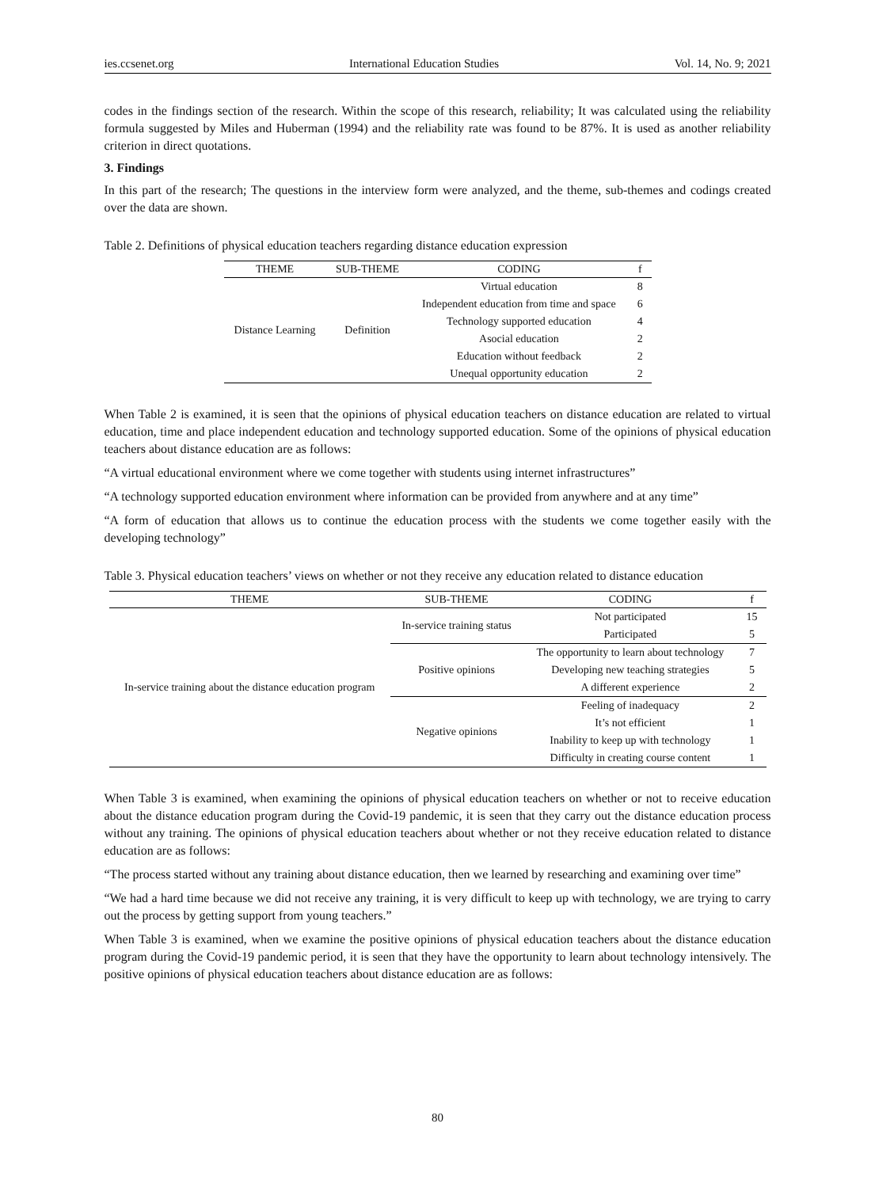ies.ccsenet.org International Education Studies Vol. 14, No. 9; 2021
codes in the findings section of the research. Within the scope of this research, reliability; It was calculated using the reliability formula suggested by Miles and Huberman (1994) and the reliability rate was found to be 87%. It is used as another reliability criterion in direct quotations.
3. Findings
In this part of the research; The questions in the interview form were analyzed, and the theme, sub-themes and codings created over the data are shown.
Table 2. Definitions of physical education teachers regarding distance education expression
| THEME | SUB-THEME | CODING | f |
| --- | --- | --- | --- |
| Distance Learning | Definition | Virtual education | 8 |
| | | Independent education from time and space | 6 |
| | | Technology supported education | 4 |
| | | Asocial education | 2 |
| | | Education without feedback | 2 |
| | | Unequal opportunity education | 2 |
When Table 2 is examined, it is seen that the opinions of physical education teachers on distance education are related to virtual education, time and place independent education and technology supported education. Some of the opinions of physical education teachers about distance education are as follows:
“A virtual educational environment where we come together with students using internet infrastructures”
“A technology supported education environment where information can be provided from anywhere and at any time”
“A form of education that allows us to continue the education process with the students we come together easily with the developing technology”
Table 3. Physical education teachers’ views on whether or not they receive any education related to distance education
| THEME | SUB-THEME | CODING | f |
| --- | --- | --- | --- |
| In-service training about the distance education program | In-service training status | Not participated | 15 |
| | | Participated | 5 |
| | Positive opinions | The opportunity to learn about technology | 7 |
| | | Developing new teaching strategies | 5 |
| | | A different experience | 2 |
| | Negative opinions | Feeling of inadequacy | 2 |
| | | It’s not efficient | 1 |
| | | Inability to keep up with technology | 1 |
| | | Difficulty in creating course content | 1 |
When Table 3 is examined, when examining the opinions of physical education teachers on whether or not to receive education about the distance education program during the Covid-19 pandemic, it is seen that they carry out the distance education process without any training. The opinions of physical education teachers about whether or not they receive education related to distance education are as follows:
“The process started without any training about distance education, then we learned by researching and examining over time”
“We had a hard time because we did not receive any training, it is very difficult to keep up with technology, we are trying to carry out the process by getting support from young teachers.”
When Table 3 is examined, when we examine the positive opinions of physical education teachers about the distance education program during the Covid-19 pandemic period, it is seen that they have the opportunity to learn about technology intensively. The positive opinions of physical education teachers about distance education are as follows:
80